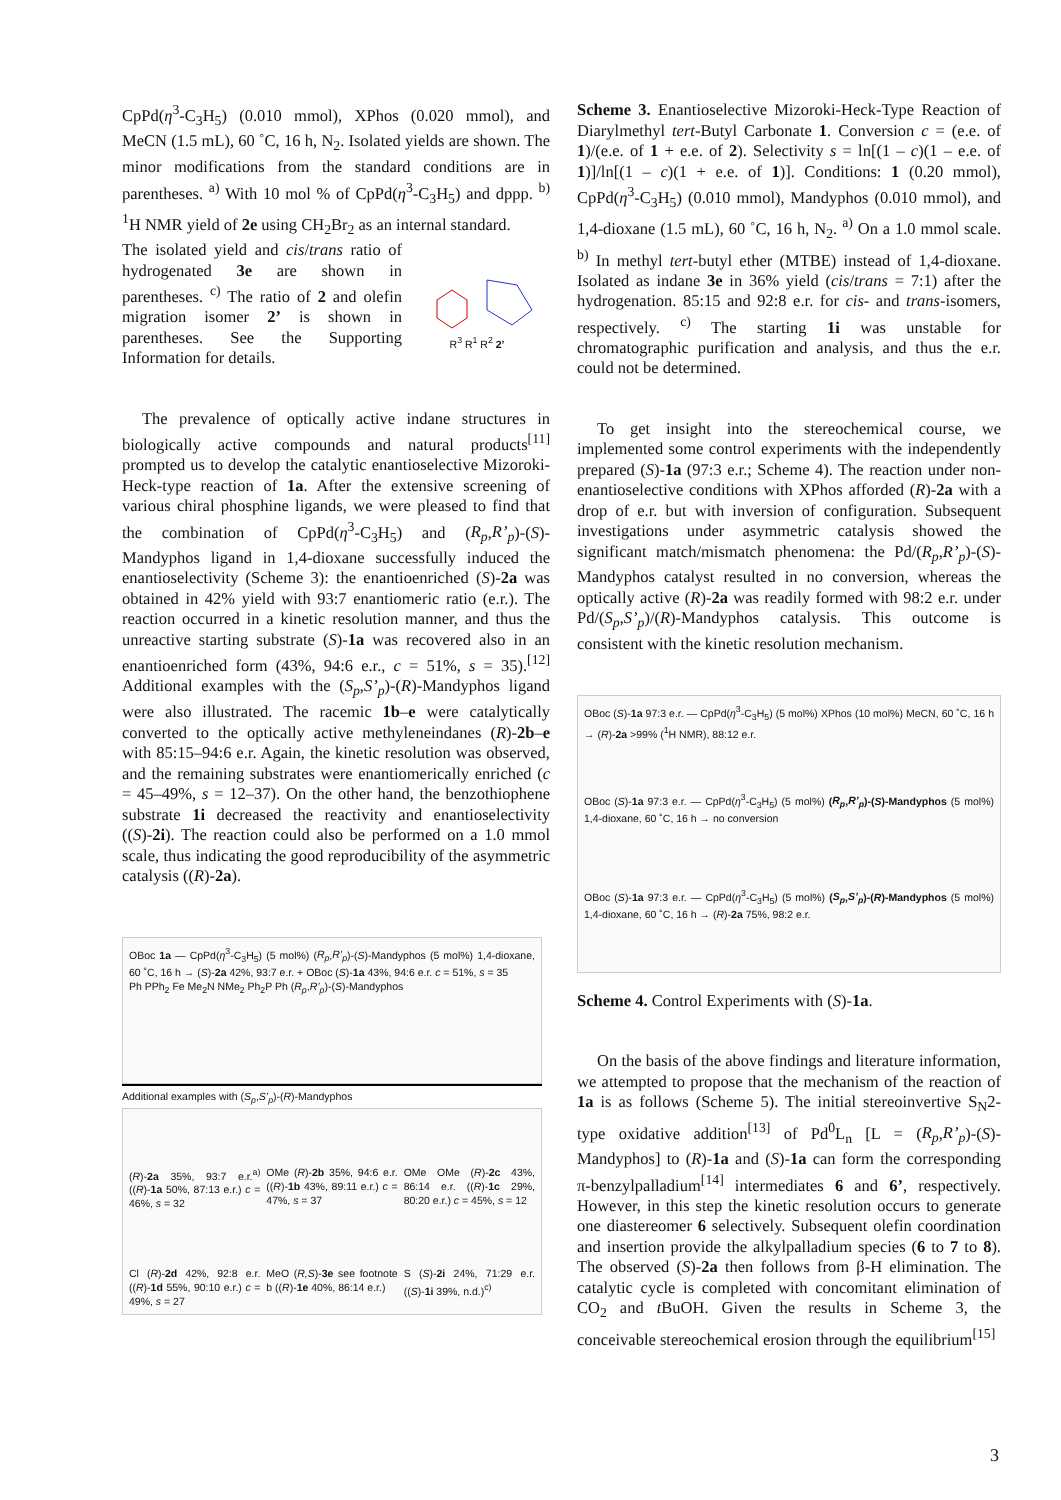CpPd(η<sup>3</sup>-C<sub>3</sub>H<sub>5</sub>) (0.010 mmol), XPhos (0.020 mmol), and MeCN (1.5 mL), 60 ˚C, 16 h, N<sub>2</sub>. Isolated yields are shown. The minor modifications from the standard conditions are in parentheses. <sup>a)</sup> With 10 mol % of CpPd(η<sup>3</sup>-C<sub>3</sub>H<sub>5</sub>) and dppp. <sup>b)</sup> <sup>1</sup>H NMR yield of 2e using CH<sub>2</sub>Br<sub>2</sub> as an internal standard.
The isolated yield and cis/trans ratio of hydrogenated 3e are shown in parentheses. <sup>c)</sup> The ratio of 2 and olefin migration isomer 2’ is shown in parentheses. See the Supporting Information for details.
R<sup>3</sup> R<sup>1</sup> R<sup>2</sup> 2’
The prevalence of optically active indane structures in biologically active compounds and natural products<sup>[11]</sup> prompted us to develop the catalytic enantioselective Mizoroki-Heck-type reaction of 1a. After the extensive screening of various chiral phosphine ligands, we were pleased to find that the combination of CpPd(η<sup>3</sup>-C<sub>3</sub>H<sub>5</sub>) and (R<sub>p</sub>,R’<sub>p</sub>)-(S)-Mandyphos ligand in 1,4-dioxane successfully induced the enantioselectivity (Scheme 3): the enantioenriched (S)-2a was obtained in 42% yield with 93:7 enantiomeric ratio (e.r.). The reaction occurred in a kinetic resolution manner, and thus the unreactive starting substrate (S)-1a was recovered also in an enantioenriched form (43%, 94:6 e.r., c = 51%, s = 35).<sup>[12]</sup> Additional examples with the (S<sub>p</sub>,S’<sub>p</sub>)-(R)-Mandyphos ligand were also illustrated. The racemic 1b–e were catalytically converted to the optically active methyleneindanes (R)-2b–e with 85:15–94:6 e.r. Again, the kinetic resolution was observed, and the remaining substrates were enantiomerically enriched (c = 45–49%, s = 12–37). On the other hand, the benzothiophene substrate 1i decreased the reactivity and enantioselectivity ((S)-2i). The reaction could also be performed on a 1.0 mmol scale, thus indicating the good reproducibility of the asymmetric catalysis ((R)-2a).
OBoc 1a — CpPd(η<sup>3</sup>-C<sub>3</sub>H<sub>5</sub>) (5 mol%) (R<sub>p</sub>,R’<sub>p</sub>)-(S)-Mandyphos (5 mol%) 1,4-dioxane, 60 ˚C, 16 h → (S)-2a 42%, 93:7 e.r. + OBoc (S)-1a 43%, 94:6 e.r. c = 51%, s = 35
Ph PPh<sub>2</sub> Fe Me<sub>2</sub>N NMe<sub>2</sub> Ph<sub>2</sub>P Ph (R<sub>p</sub>,R’<sub>p</sub>)-(S)-Mandyphos
Additional examples with (S<sub>p</sub>,S’<sub>p</sub>)-(R)-Mandyphos
(R)-2a 35%, 93:7 e.r.<sup>a)</sup> ((R)-1a 50%, 87:13 e.r.) c = 46%, s = 32
OMe (R)-2b 35%, 94:6 e.r. ((R)-1b 43%, 89:11 e.r.) c = 47%, s = 37
OMe OMe (R)-2c 43%, 86:14 e.r. ((R)-1c 29%, 80:20 e.r.) c = 45%, s = 12
Cl (R)-2d 42%, 92:8 e.r. ((R)-1d 55%, 90:10 e.r.) c = 49%, s = 27
MeO (R,S)-3e see footnote b ((R)-1e 40%, 86:14 e.r.)
S (S)-2i 24%, 71:29 e.r. ((S)-1i 39%, n.d.)<sup>c)</sup>
Scheme 3. Enantioselective Mizoroki-Heck-Type Reaction of Diarylmethyl tert-Butyl Carbonate 1. Conversion c = (e.e. of 1)/(e.e. of 1 + e.e. of 2). Selectivity s = ln[(1 – c)(1 – e.e. of 1)]/ln[(1 – c)(1 + e.e. of 1)]. Conditions: 1 (0.20 mmol), CpPd(η<sup>3</sup>-C<sub>3</sub>H<sub>5</sub>) (0.010 mmol), Mandyphos (0.010 mmol), and 1,4-dioxane (1.5 mL), 60 ˚C, 16 h, N<sub>2</sub>. <sup>a)</sup> On a 1.0 mmol scale. <sup>b)</sup> In methyl tert-butyl ether (MTBE) instead of 1,4-dioxane. Isolated as indane 3e in 36% yield (cis/trans = 7:1) after the hydrogenation. 85:15 and 92:8 e.r. for cis- and trans-isomers, respectively. <sup>c)</sup> The starting 1i was unstable for chromatographic purification and analysis, and thus the e.r. could not be determined.
To get insight into the stereochemical course, we implemented some control experiments with the independently prepared (S)-1a (97:3 e.r.; Scheme 4). The reaction under non-enantioselective conditions with XPhos afforded (R)-2a with a drop of e.r. but with inversion of configuration. Subsequent investigations under asymmetric catalysis showed the significant match/mismatch phenomena: the Pd/(R<sub>p</sub>,R’<sub>p</sub>)-(S)-Mandyphos catalyst resulted in no conversion, whereas the optically active (R)-2a was readily formed with 98:2 e.r. under Pd/(S<sub>p</sub>,S’<sub>p</sub>)/(R)-Mandyphos catalysis. This outcome is consistent with the kinetic resolution mechanism.
OBoc (S)-1a 97:3 e.r. — CpPd(η<sup>3</sup>-C<sub>3</sub>H<sub>5</sub>) (5 mol%) XPhos (10 mol%) MeCN, 60 ˚C, 16 h → (R)-2a >99% (<sup>1</sup>H NMR), 88:12 e.r.
OBoc (S)-1a 97:3 e.r. — CpPd(η<sup>3</sup>-C<sub>3</sub>H<sub>5</sub>) (5 mol%) (R<sub>p</sub>,R’<sub>p</sub>)-(S)-Mandyphos (5 mol%) 1,4-dioxane, 60 ˚C, 16 h → no conversion
OBoc (S)-1a 97:3 e.r. — CpPd(η<sup>3</sup>-C<sub>3</sub>H<sub>5</sub>) (5 mol%) (S<sub>p</sub>,S’<sub>p</sub>)-(R)-Mandyphos (5 mol%) 1,4-dioxane, 60 ˚C, 16 h → (R)-2a 75%, 98:2 e.r.
Scheme 4. Control Experiments with (S)-1a.
On the basis of the above findings and literature information, we attempted to propose that the mechanism of the reaction of 1a is as follows (Scheme 5). The initial stereoinvertive S<sub>N</sub>2-type oxidative addition<sup>[13]</sup> of Pd<sup>0</sup>L<sub>n</sub> [L = (R<sub>p</sub>,R’<sub>p</sub>)-(S)-Mandyphos] to (R)-1a and (S)-1a can form the corresponding π-benzylpalladium<sup>[14]</sup> intermediates 6 and 6’, respectively. However, in this step the kinetic resolution occurs to generate one diastereomer 6 selectively. Subsequent olefin coordination and insertion provide the alkylpalladium species (6 to 7 to 8). The observed (S)-2a then follows from β-H elimination. The catalytic cycle is completed with concomitant elimination of CO<sub>2</sub> and t BuOH. Given the results in Scheme 3, the conceivable stereochemical erosion through the equilibrium<sup>[15]</sup>
3